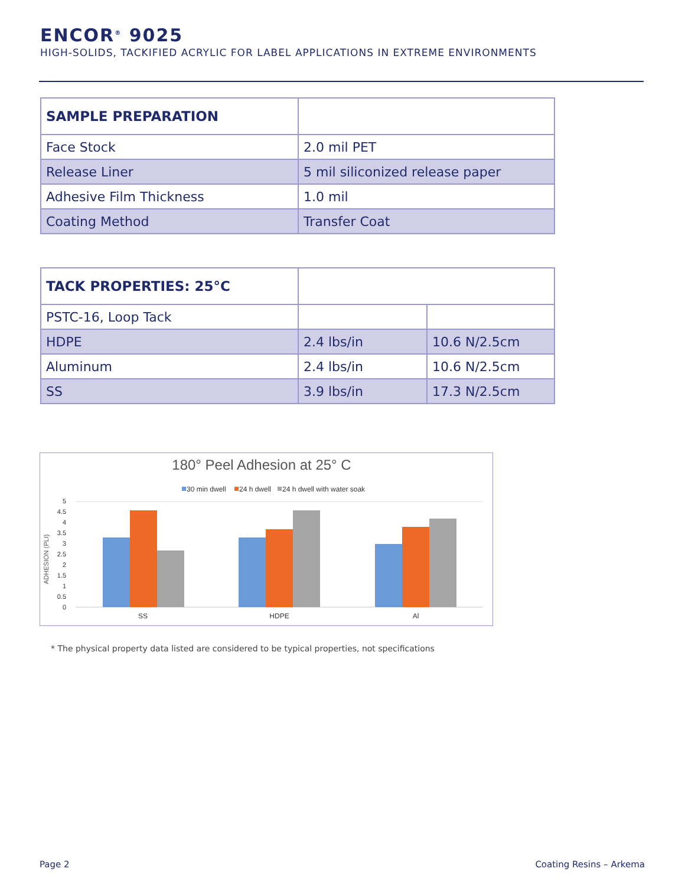ENCOR<sup>®</sup> 9025
HIGH-SOLIDS, TACKIFIED ACRYLIC FOR LABEL APPLICATIONS IN EXTREME ENVIRONMENTS
| SAMPLE PREPARATION | |
| Face Stock | 2.0 mil PET |
| Release Liner | 5 mil siliconized release paper |
| Adhesive Film Thickness | 1.0 mil |
| Coating Method | Transfer Coat |
| TACK PROPERTIES: 25°C | | |
| PSTC-16, Loop Tack | | |
| HDPE | 2.4 lbs/in | 10.6 N/2.5cm |
| Aluminum | 2.4 lbs/in | 10.6 N/2.5cm |
| SS | 3.9 lbs/in | 17.3 N/2.5cm |
180° Peel Adhesion at 25° C
30 min dwell
24 h dwell
24 h dwell with water soak
5
4.5
4
3.5
3
2.5
2
1.5
1
0.5
0
ADHESION (PLI)
SS
HDPE
Al
* The physical property data listed are considered to be typical properties, not specifications
Page 2 Coating Resins – Arkema